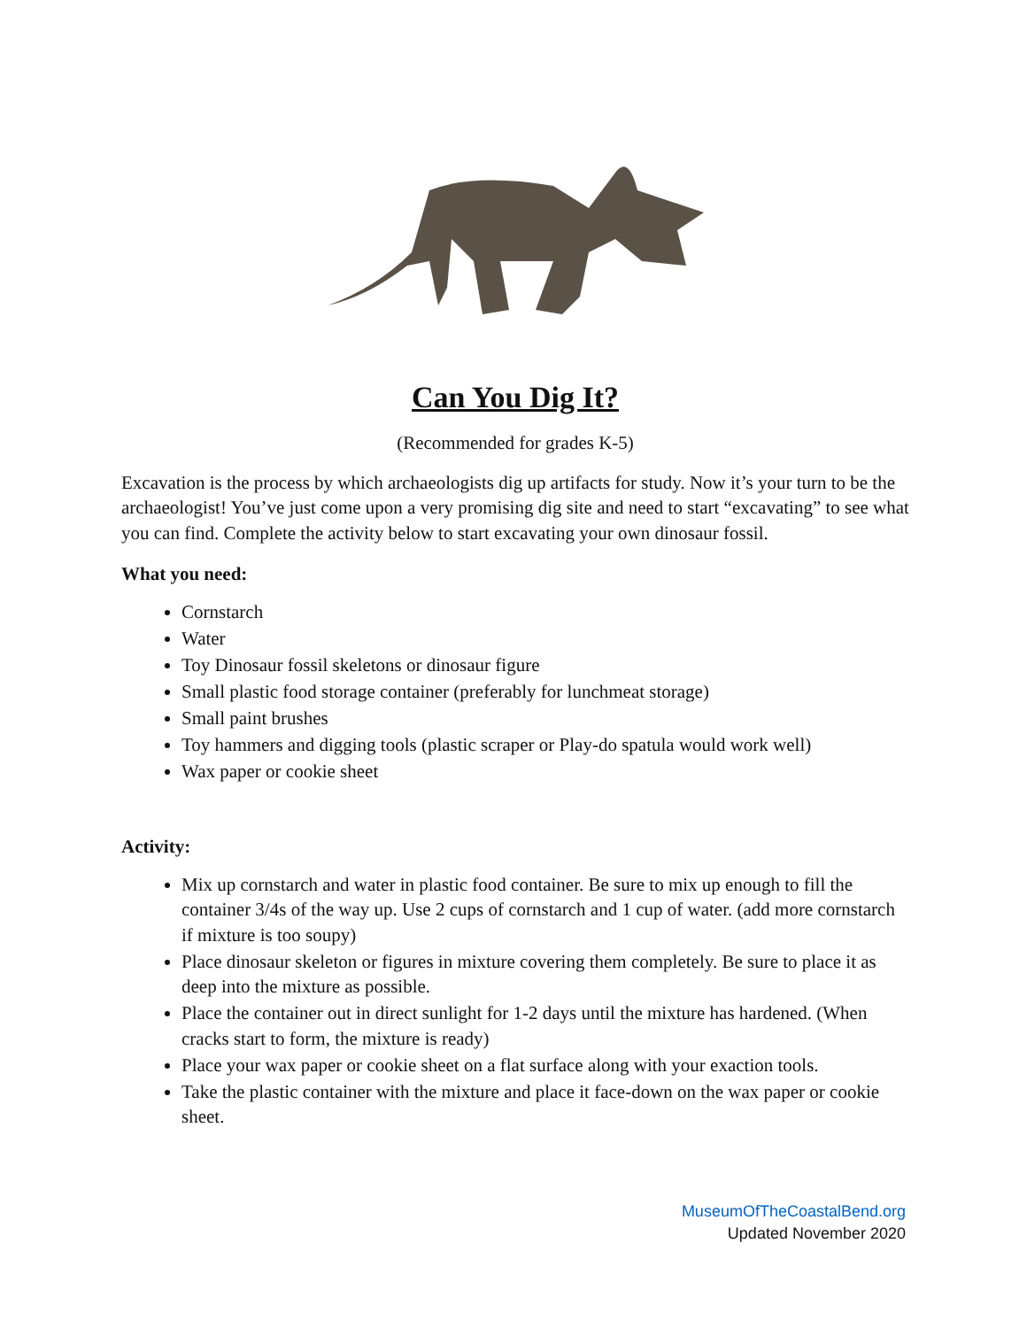Can You Dig It?
(Recommended for grades K-5)
Excavation is the process by which archaeologists dig up artifacts for study. Now it’s your turn to be the archaeologist! You’ve just come upon a very promising dig site and need to start “excavating” to see what you can find. Complete the activity below to start excavating your own dinosaur fossil.
What you need:
Cornstarch
Water
Toy Dinosaur fossil skeletons or dinosaur figure
Small plastic food storage container (preferably for lunchmeat storage)
Small paint brushes
Toy hammers and digging tools (plastic scraper or Play-do spatula would work well)
Wax paper or cookie sheet
Activity:
Mix up cornstarch and water in plastic food container. Be sure to mix up enough to fill the container 3/4s of the way up. Use 2 cups of cornstarch and 1 cup of water. (add more cornstarch if mixture is too soupy)
Place dinosaur skeleton or figures in mixture covering them completely. Be sure to place it as deep into the mixture as possible.
Place the container out in direct sunlight for 1-2 days until the mixture has hardened. (When cracks start to form, the mixture is ready)
Place your wax paper or cookie sheet on a flat surface along with your exaction tools.
Take the plastic container with the mixture and place it face-down on the wax paper or cookie sheet.
MuseumOfTheCoastalBend.org
Updated November 2020